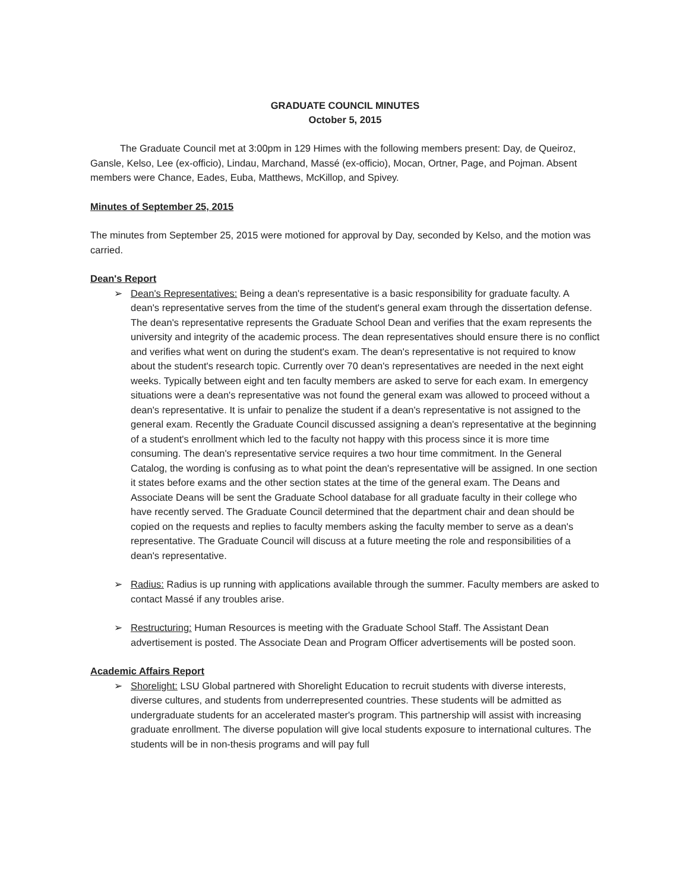GRADUATE COUNCIL MINUTES
October 5, 2015
The Graduate Council met at 3:00pm in 129 Himes with the following members present: Day, de Queiroz, Gansle, Kelso, Lee (ex-officio), Lindau, Marchand, Massé (ex-officio), Mocan, Ortner, Page, and Pojman. Absent members were Chance, Eades, Euba, Matthews, McKillop, and Spivey.
Minutes of September 25, 2015
The minutes from September 25, 2015 were motioned for approval by Day, seconded by Kelso, and the motion was carried.
Dean's Report
➢ Dean's Representatives: Being a dean's representative is a basic responsibility for graduate faculty. A dean's representative serves from the time of the student's general exam through the dissertation defense. The dean's representative represents the Graduate School Dean and verifies that the exam represents the university and integrity of the academic process. The dean representatives should ensure there is no conflict and verifies what went on during the student's exam. The dean's representative is not required to know about the student's research topic. Currently over 70 dean's representatives are needed in the next eight weeks. Typically between eight and ten faculty members are asked to serve for each exam. In emergency situations were a dean's representative was not found the general exam was allowed to proceed without a dean's representative. It is unfair to penalize the student if a dean's representative is not assigned to the general exam. Recently the Graduate Council discussed assigning a dean's representative at the beginning of a student's enrollment which led to the faculty not happy with this process since it is more time consuming. The dean's representative service requires a two hour time commitment. In the General Catalog, the wording is confusing as to what point the dean's representative will be assigned. In one section it states before exams and the other section states at the time of the general exam. The Deans and Associate Deans will be sent the Graduate School database for all graduate faculty in their college who have recently served. The Graduate Council determined that the department chair and dean should be copied on the requests and replies to faculty members asking the faculty member to serve as a dean's representative. The Graduate Council will discuss at a future meeting the role and responsibilities of a dean's representative.
➢ Radius: Radius is up running with applications available through the summer. Faculty members are asked to contact Massé if any troubles arise.
➢ Restructuring: Human Resources is meeting with the Graduate School Staff. The Assistant Dean advertisement is posted. The Associate Dean and Program Officer advertisements will be posted soon.
Academic Affairs Report
➢ Shorelight: LSU Global partnered with Shorelight Education to recruit students with diverse interests, diverse cultures, and students from underrepresented countries. These students will be admitted as undergraduate students for an accelerated master's program. This partnership will assist with increasing graduate enrollment. The diverse population will give local students exposure to international cultures. The students will be in non-thesis programs and will pay full